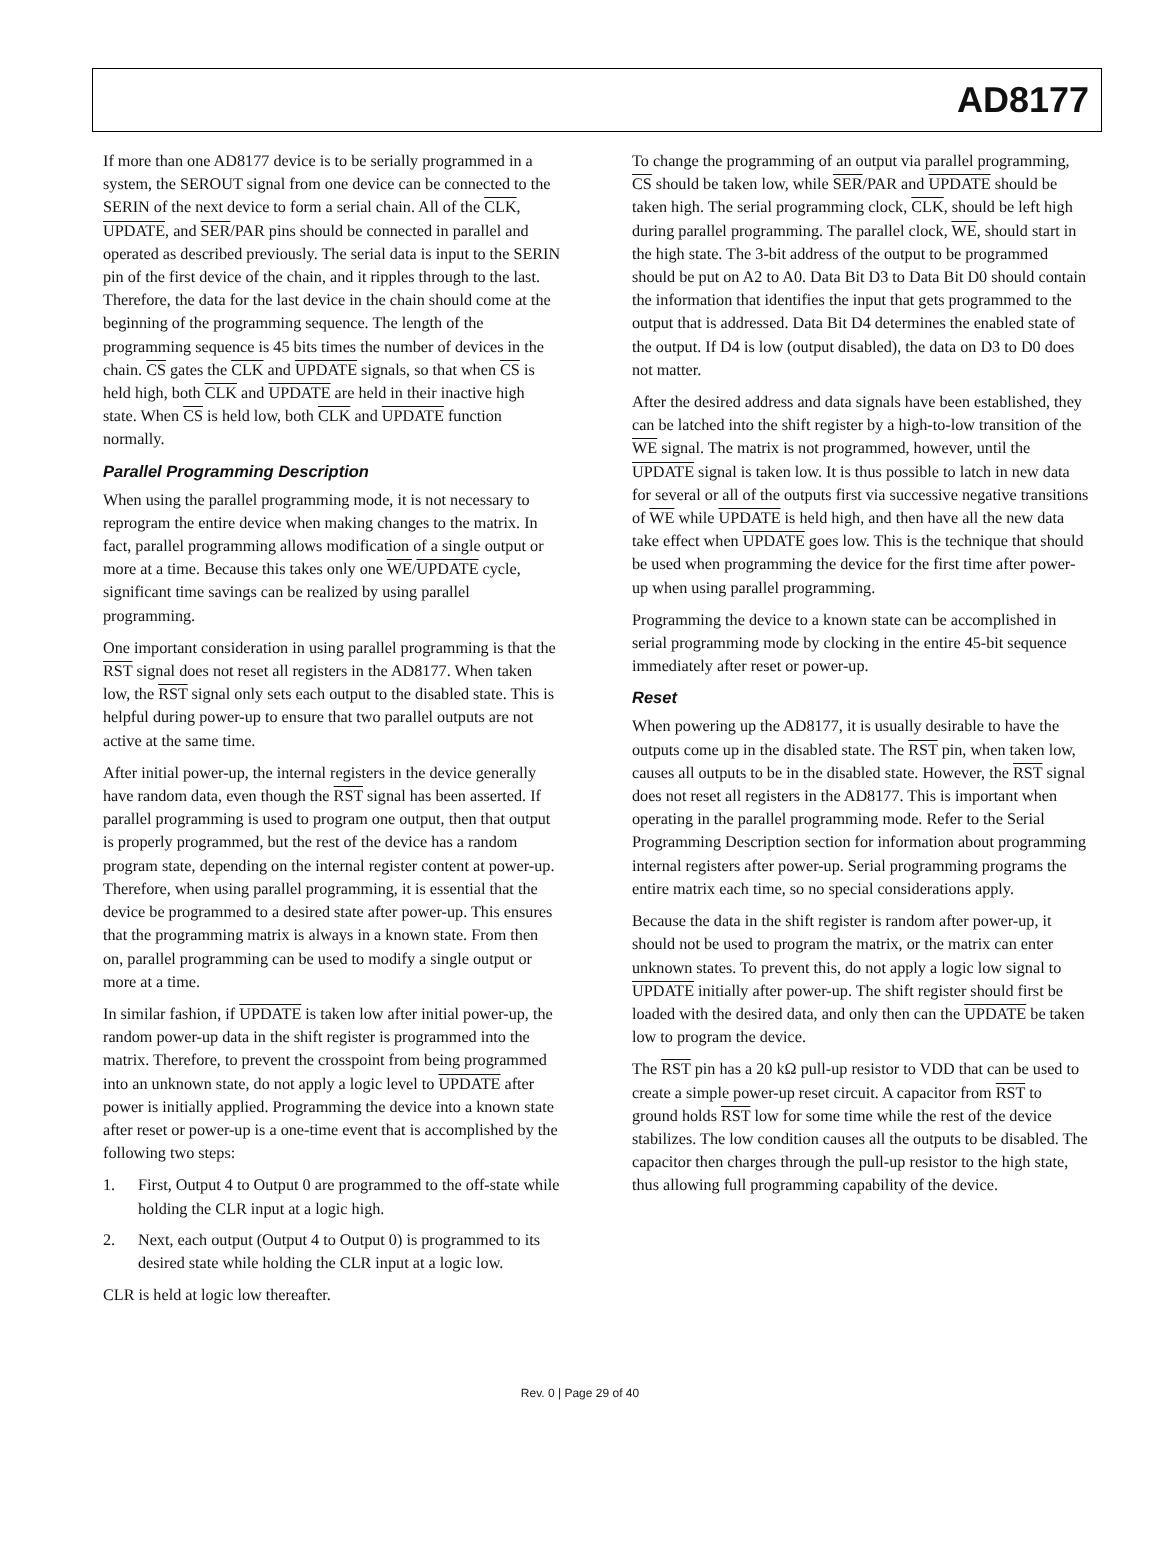AD8177
If more than one AD8177 device is to be serially programmed in a system, the SEROUT signal from one device can be connected to the SERIN of the next device to form a serial chain. All of the CLK, UPDATE, and SER/PAR pins should be connected in parallel and operated as described previously. The serial data is input to the SERIN pin of the first device of the chain, and it ripples through to the last. Therefore, the data for the last device in the chain should come at the beginning of the programming sequence. The length of the programming sequence is 45 bits times the number of devices in the chain. CS gates the CLK and UPDATE signals, so that when CS is held high, both CLK and UPDATE are held in their inactive high state. When CS is held low, both CLK and UPDATE function normally.
Parallel Programming Description
When using the parallel programming mode, it is not necessary to reprogram the entire device when making changes to the matrix. In fact, parallel programming allows modification of a single output or more at a time. Because this takes only one WE/UPDATE cycle, significant time savings can be realized by using parallel programming.
One important consideration in using parallel programming is that the RST signal does not reset all registers in the AD8177. When taken low, the RST signal only sets each output to the disabled state. This is helpful during power-up to ensure that two parallel outputs are not active at the same time.
After initial power-up, the internal registers in the device generally have random data, even though the RST signal has been asserted. If parallel programming is used to program one output, then that output is properly programmed, but the rest of the device has a random program state, depending on the internal register content at power-up. Therefore, when using parallel programming, it is essential that the device be programmed to a desired state after power-up. This ensures that the programming matrix is always in a known state. From then on, parallel programming can be used to modify a single output or more at a time.
In similar fashion, if UPDATE is taken low after initial power-up, the random power-up data in the shift register is programmed into the matrix. Therefore, to prevent the crosspoint from being programmed into an unknown state, do not apply a logic level to UPDATE after power is initially applied. Programming the device into a known state after reset or power-up is a one-time event that is accomplished by the following two steps:
1. First, Output 4 to Output 0 are programmed to the off-state while holding the CLR input at a logic high.
2. Next, each output (Output 4 to Output 0) is programmed to its desired state while holding the CLR input at a logic low.
CLR is held at logic low thereafter.
To change the programming of an output via parallel programming, CS should be taken low, while SER/PAR and UPDATE should be taken high. The serial programming clock, CLK, should be left high during parallel programming. The parallel clock, WE, should start in the high state. The 3-bit address of the output to be programmed should be put on A2 to A0. Data Bit D3 to Data Bit D0 should contain the information that identifies the input that gets programmed to the output that is addressed. Data Bit D4 determines the enabled state of the output. If D4 is low (output disabled), the data on D3 to D0 does not matter.
After the desired address and data signals have been established, they can be latched into the shift register by a high-to-low transition of the WE signal. The matrix is not programmed, however, until the UPDATE signal is taken low. It is thus possible to latch in new data for several or all of the outputs first via successive negative transitions of WE while UPDATE is held high, and then have all the new data take effect when UPDATE goes low. This is the technique that should be used when programming the device for the first time after power-up when using parallel programming.
Programming the device to a known state can be accomplished in serial programming mode by clocking in the entire 45-bit sequence immediately after reset or power-up.
Reset
When powering up the AD8177, it is usually desirable to have the outputs come up in the disabled state. The RST pin, when taken low, causes all outputs to be in the disabled state. However, the RST signal does not reset all registers in the AD8177. This is important when operating in the parallel programming mode. Refer to the Serial Programming Description section for information about programming internal registers after power-up. Serial programming programs the entire matrix each time, so no special considerations apply.
Because the data in the shift register is random after power-up, it should not be used to program the matrix, or the matrix can enter unknown states. To prevent this, do not apply a logic low signal to UPDATE initially after power-up. The shift register should first be loaded with the desired data, and only then can the UPDATE be taken low to program the device.
The RST pin has a 20 kΩ pull-up resistor to VDD that can be used to create a simple power-up reset circuit. A capacitor from RST to ground holds RST low for some time while the rest of the device stabilizes. The low condition causes all the outputs to be disabled. The capacitor then charges through the pull-up resistor to the high state, thus allowing full programming capability of the device.
Rev. 0 | Page 29 of 40